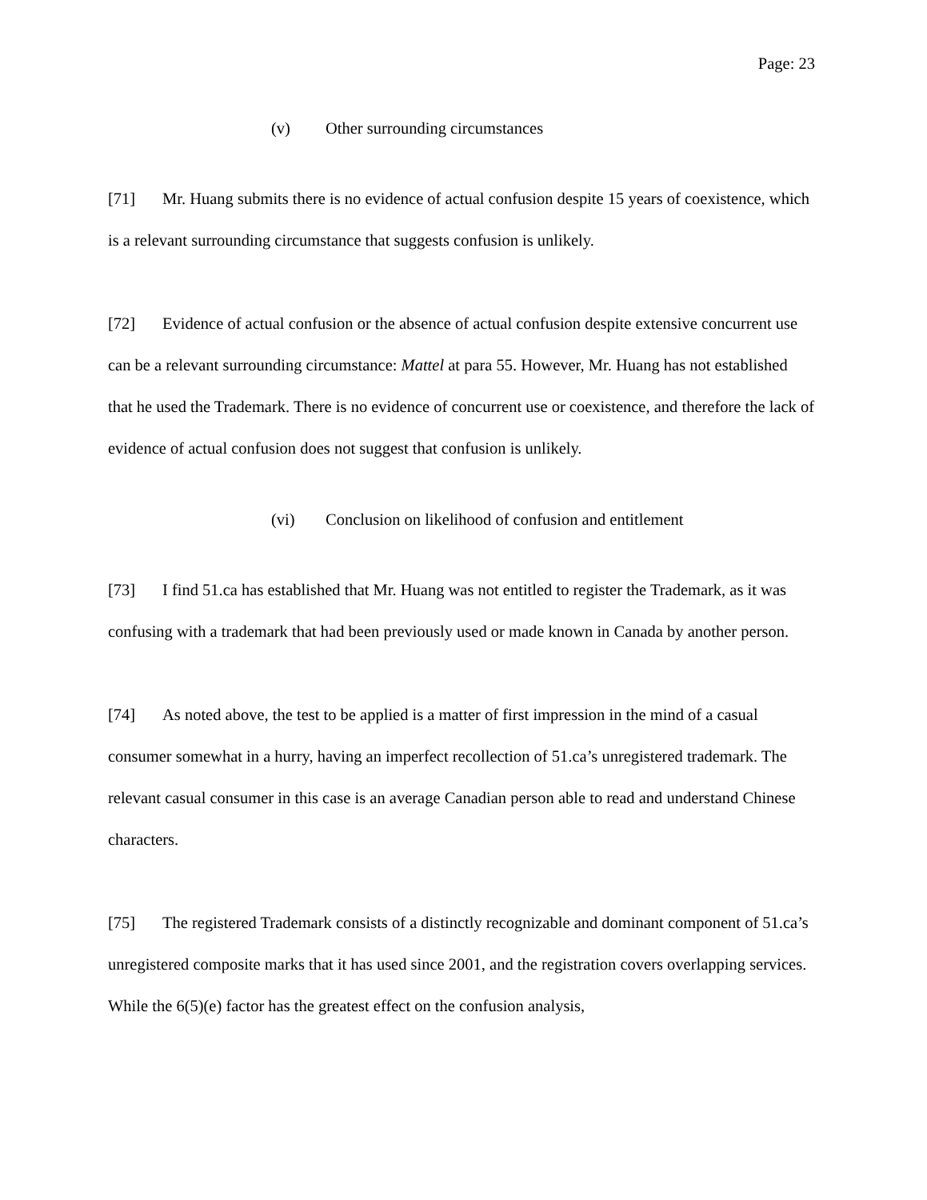Page: 23
(v) Other surrounding circumstances
[71] Mr. Huang submits there is no evidence of actual confusion despite 15 years of coexistence, which is a relevant surrounding circumstance that suggests confusion is unlikely.
[72] Evidence of actual confusion or the absence of actual confusion despite extensive concurrent use can be a relevant surrounding circumstance: Mattel at para 55. However, Mr. Huang has not established that he used the Trademark. There is no evidence of concurrent use or coexistence, and therefore the lack of evidence of actual confusion does not suggest that confusion is unlikely.
(vi) Conclusion on likelihood of confusion and entitlement
[73] I find 51.ca has established that Mr. Huang was not entitled to register the Trademark, as it was confusing with a trademark that had been previously used or made known in Canada by another person.
[74] As noted above, the test to be applied is a matter of first impression in the mind of a casual consumer somewhat in a hurry, having an imperfect recollection of 51.ca’s unregistered trademark. The relevant casual consumer in this case is an average Canadian person able to read and understand Chinese characters.
[75] The registered Trademark consists of a distinctly recognizable and dominant component of 51.ca’s unregistered composite marks that it has used since 2001, and the registration covers overlapping services. While the 6(5)(e) factor has the greatest effect on the confusion analysis,